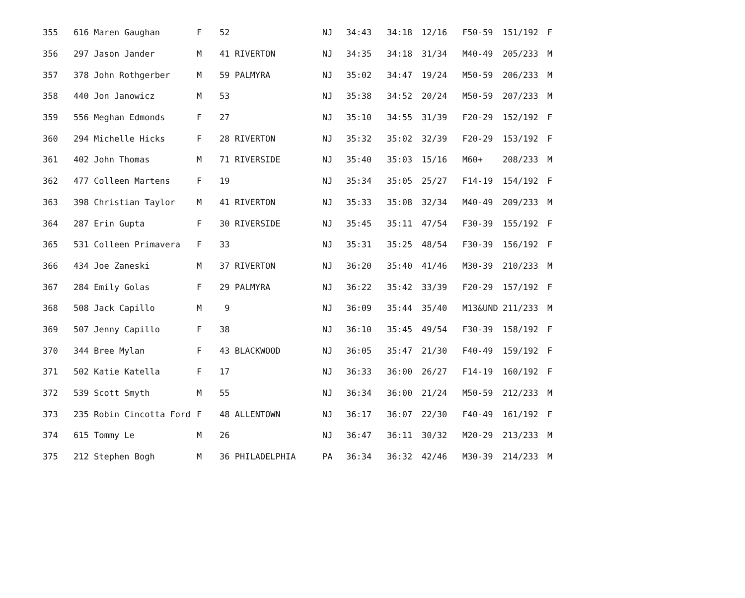| 355 | 616 Maren Gaughan | F | 52 | NJ | 34:43 | 34:18 | 12/16 | F50-59 | 151/192 | F |
| 356 | 297 Jason Jander | M | 41 RIVERTON | NJ | 34:35 | 34:18 | 31/34 | M40-49 | 205/233 | M |
| 357 | 378 John Rothgerber | M | 59 PALMYRA | NJ | 35:02 | 34:47 | 19/24 | M50-59 | 206/233 | M |
| 358 | 440 Jon Janowicz | M | 53 | NJ | 35:38 | 34:52 | 20/24 | M50-59 | 207/233 | M |
| 359 | 556 Meghan Edmonds | F | 27 | NJ | 35:10 | 34:55 | 31/39 | F20-29 | 152/192 | F |
| 360 | 294 Michelle Hicks | F | 28 RIVERTON | NJ | 35:32 | 35:02 | 32/39 | F20-29 | 153/192 | F |
| 361 | 402 John Thomas | M | 71 RIVERSIDE | NJ | 35:40 | 35:03 | 15/16 | M60+ | 208/233 | M |
| 362 | 477 Colleen Martens | F | 19 | NJ | 35:34 | 35:05 | 25/27 | F14-19 | 154/192 | F |
| 363 | 398 Christian Taylor | M | 41 RIVERTON | NJ | 35:33 | 35:08 | 32/34 | M40-49 | 209/233 | M |
| 364 | 287 Erin Gupta | F | 30 RIVERSIDE | NJ | 35:45 | 35:11 | 47/54 | F30-39 | 155/192 | F |
| 365 | 531 Colleen Primavera | F | 33 | NJ | 35:31 | 35:25 | 48/54 | F30-39 | 156/192 | F |
| 366 | 434 Joe Zaneski | M | 37 RIVERTON | NJ | 36:20 | 35:40 | 41/46 | M30-39 | 210/233 | M |
| 367 | 284 Emily Golas | F | 29 PALMYRA | NJ | 36:22 | 35:42 | 33/39 | F20-29 | 157/192 | F |
| 368 | 508 Jack Capillo | M | 9 | NJ | 36:09 | 35:44 | 35/40 | M13&UND | 211/233 | M |
| 369 | 507 Jenny Capillo | F | 38 | NJ | 36:10 | 35:45 | 49/54 | F30-39 | 158/192 | F |
| 370 | 344 Bree Mylan | F | 43 BLACKWOOD | NJ | 36:05 | 35:47 | 21/30 | F40-49 | 159/192 | F |
| 371 | 502 Katie Katella | F | 17 | NJ | 36:33 | 36:00 | 26/27 | F14-19 | 160/192 | F |
| 372 | 539 Scott Smyth | M | 55 | NJ | 36:34 | 36:00 | 21/24 | M50-59 | 212/233 | M |
| 373 | 235 Robin Cincotta Ford | F | 48 ALLENTOWN | NJ | 36:17 | 36:07 | 22/30 | F40-49 | 161/192 | F |
| 374 | 615 Tommy Le | M | 26 | NJ | 36:47 | 36:11 | 30/32 | M20-29 | 213/233 | M |
| 375 | 212 Stephen Bogh | M | 36 PHILADELPHIA | PA | 36:34 | 36:32 | 42/46 | M30-39 | 214/233 | M |